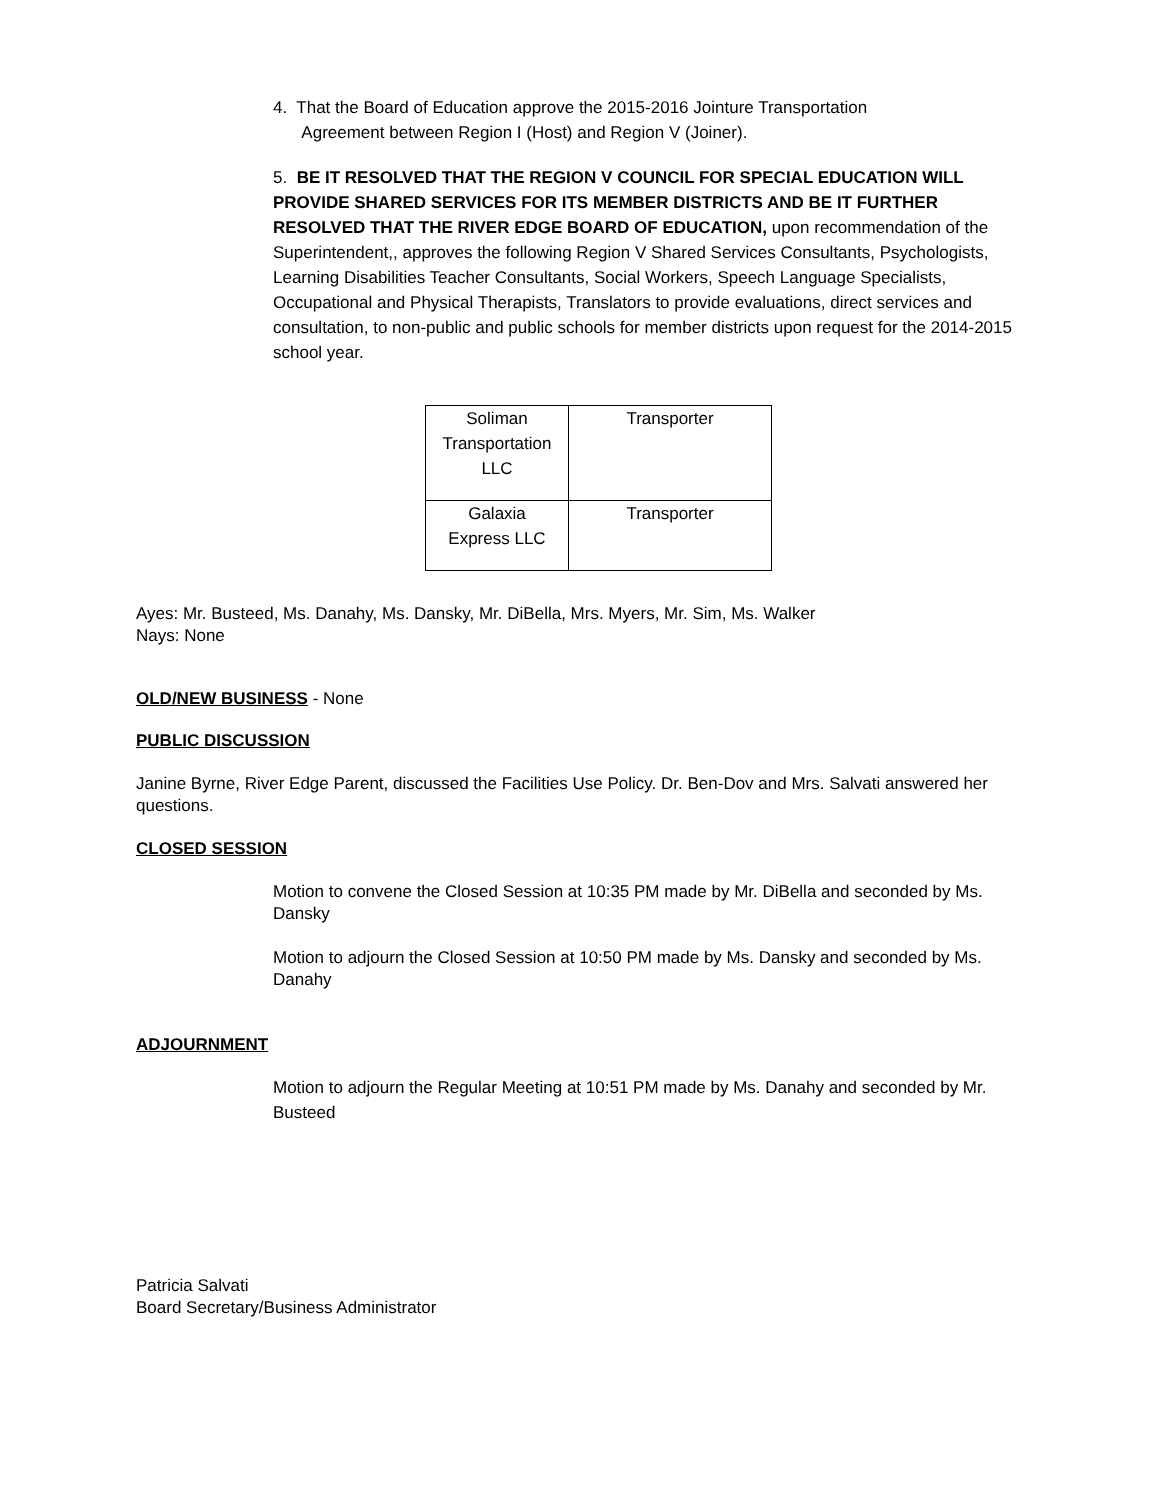4. That the Board of Education approve the 2015-2016 Jointure Transportation
Agreement between Region I (Host) and Region V (Joiner).
5. BE IT RESOLVED THAT THE REGION V COUNCIL FOR SPECIAL EDUCATION WILL PROVIDE SHARED SERVICES FOR ITS MEMBER DISTRICTS AND BE IT FURTHER RESOLVED THAT THE RIVER EDGE BOARD OF EDUCATION, upon recommendation of the Superintendent,, approves the following Region V Shared Services Consultants, Psychologists, Learning Disabilities Teacher Consultants, Social Workers, Speech Language Specialists, Occupational and Physical Therapists, Translators to provide evaluations, direct services and consultation, to non-public and public schools for member districts upon request for the 2014-2015 school year.
| Soliman Transportation LLC | Transporter |
| Galaxia Express LLC | Transporter |
Ayes: Mr. Busteed, Ms. Danahy, Ms. Dansky, Mr. DiBella, Mrs. Myers, Mr. Sim, Ms. Walker
Nays: None
OLD/NEW BUSINESS
- None
PUBLIC DISCUSSION
Janine Byrne, River Edge Parent, discussed the Facilities Use Policy. Dr. Ben-Dov and Mrs. Salvati answered her questions.
CLOSED SESSION
Motion to convene the Closed Session at 10:35 PM made by Mr. DiBella and seconded by Ms. Dansky
Motion to adjourn the Closed Session at 10:50 PM made by Ms. Dansky and seconded by Ms. Danahy
ADJOURNMENT
Motion to adjourn the Regular Meeting at 10:51 PM made by Ms. Danahy and seconded by Mr. Busteed
Patricia Salvati
Board Secretary/Business Administrator